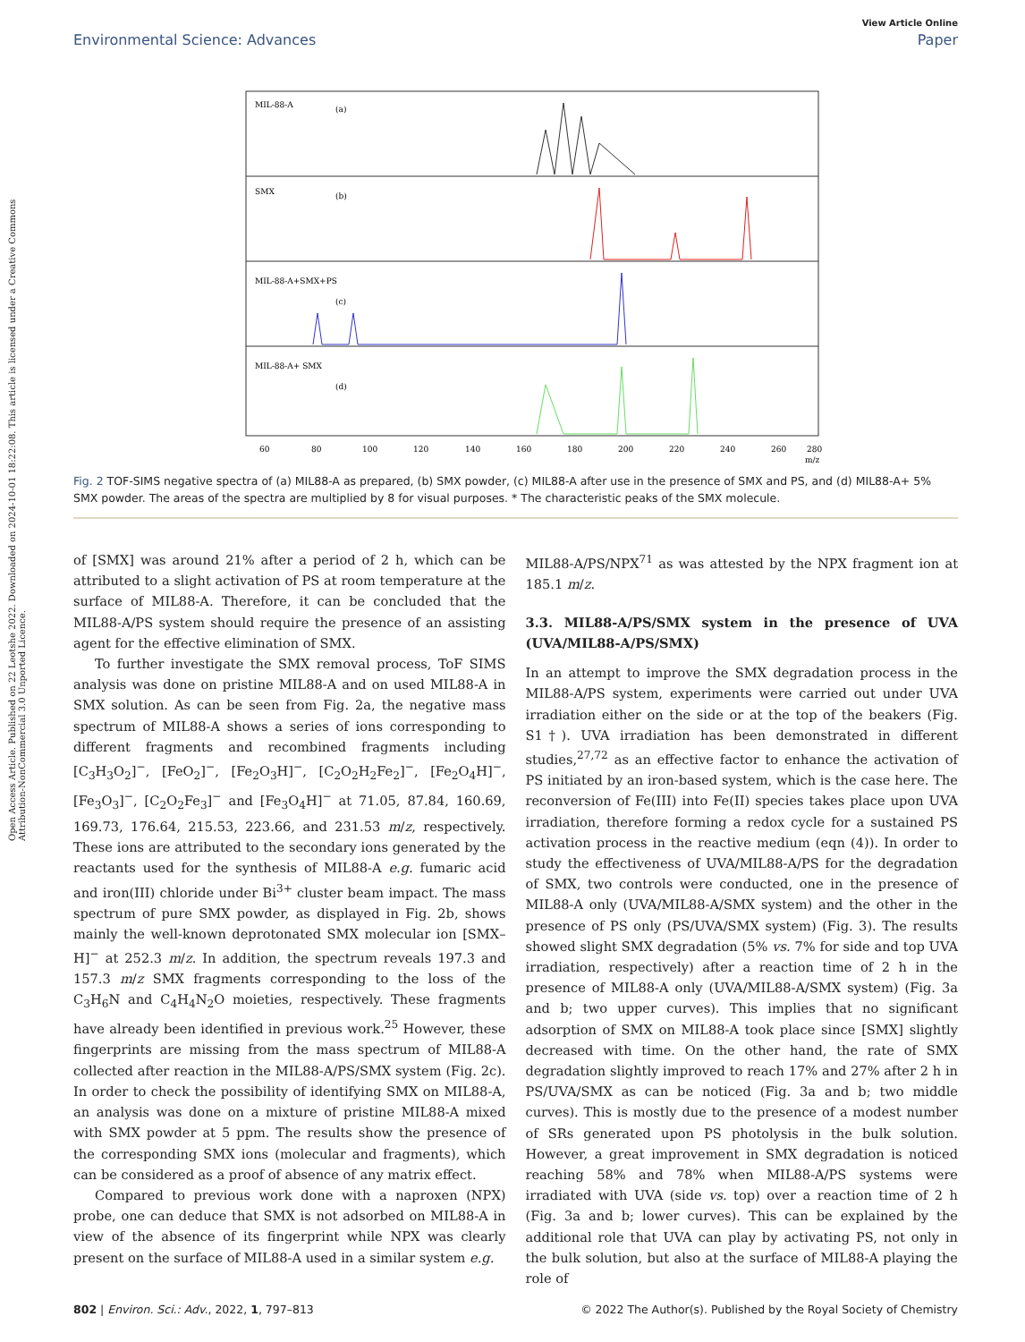Open Access Article. Published on 22 Leotshe 2022. Downloaded on 2024-10-01 18:22:08. This article is licensed under a Creative Commons Attribution-NonCommercial 3.0 Unported Licence.
View Article Online
Environmental Science: Advances Paper
MIL-88-A
(a)
SMX
(b)
MIL-88-A+SMX+PS
(c)
MIL-88-A+ SMX
(d)
60
80
100
120
140
160
180
200
220
240
260
280
m/z
Fig. 2 TOF-SIMS negative spectra of (a) MIL88-A as prepared, (b) SMX powder, (c) MIL88-A after use in the presence of SMX and PS, and (d) MIL88-A+ 5% SMX powder. The areas of the spectra are multiplied by 8 for visual purposes. * The characteristic peaks of the SMX molecule.
of [SMX] was around 21% after a period of 2 h, which can be attributed to a slight activation of PS at room temperature at the surface of MIL88-A. Therefore, it can be concluded that the MIL88-A/PS system should require the presence of an assisting agent for the effective elimination of SMX.
To further investigate the SMX removal process, ToF SIMS analysis was done on pristine MIL88-A and on used MIL88-A in SMX solution. As can be seen from Fig. 2a, the negative mass spectrum of MIL88-A shows a series of ions corresponding to different fragments and recombined fragments including [C<sub>3</sub>H<sub>3</sub>O<sub>2</sub>]<sup>−</sup>, [FeO<sub>2</sub>]<sup>−</sup>, [Fe<sub>2</sub>O<sub>3</sub>H]<sup>−</sup>, [C<sub>2</sub>O<sub>2</sub>H<sub>2</sub>Fe<sub>2</sub>]<sup>−</sup>, [Fe<sub>2</sub>O<sub>4</sub>H]<sup>−</sup>, [Fe<sub>3</sub>O<sub>3</sub>]<sup>−</sup>, [C<sub>2</sub>O<sub>2</sub>Fe<sub>3</sub>]<sup>−</sup> and [Fe<sub>3</sub>O<sub>4</sub>H]<sup>−</sup> at 71.05, 87.84, 160.69, 169.73, 176.64, 215.53, 223.66, and 231.53 m/z, respectively. These ions are attributed to the secondary ions generated by the reactants used for the synthesis of MIL88-A e.g. fumaric acid and iron(III) chloride under Bi<sup>3+</sup> cluster beam impact. The mass spectrum of pure SMX powder, as displayed in Fig. 2b, shows mainly the well-known deprotonated SMX molecular ion [SMX–H]<sup>−</sup> at 252.3 m/z. In addition, the spectrum reveals 197.3 and 157.3 m/z SMX fragments corresponding to the loss of the C<sub>3</sub>H<sub>6</sub>N and C<sub>4</sub>H<sub>4</sub>N<sub>2</sub>O moieties, respectively. These fragments have already been identified in previous work.<sup>25</sup> However, these fingerprints are missing from the mass spectrum of MIL88-A collected after reaction in the MIL88-A/PS/SMX system (Fig. 2c). In order to check the possibility of identifying SMX on MIL88-A, an analysis was done on a mixture of pristine MIL88-A mixed with SMX powder at 5 ppm. The results show the presence of the corresponding SMX ions (molecular and fragments), which can be considered as a proof of absence of any matrix effect.
Compared to previous work done with a naproxen (NPX) probe, one can deduce that SMX is not adsorbed on MIL88-A in view of the absence of its fingerprint while NPX was clearly present on the surface of MIL88-A used in a similar system e.g.
MIL88-A/PS/NPX<sup>71</sup> as was attested by the NPX fragment ion at 185.1 m/z.
3.3. MIL88-A/PS/SMX system in the presence of UVA (UVA/MIL88-A/PS/SMX)
In an attempt to improve the SMX degradation process in the MIL88-A/PS system, experiments were carried out under UVA irradiation either on the side or at the top of the beakers (Fig. S1†). UVA irradiation has been demonstrated in different studies,<sup>27,72</sup> as an effective factor to enhance the activation of PS initiated by an iron-based system, which is the case here. The reconversion of Fe(III) into Fe(II) species takes place upon UVA irradiation, therefore forming a redox cycle for a sustained PS activation process in the reactive medium (eqn (4)). In order to study the effectiveness of UVA/MIL88-A/PS for the degradation of SMX, two controls were conducted, one in the presence of MIL88-A only (UVA/MIL88-A/SMX system) and the other in the presence of PS only (PS/UVA/SMX system) (Fig. 3). The results showed slight SMX degradation (5% vs. 7% for side and top UVA irradiation, respectively) after a reaction time of 2 h in the presence of MIL88-A only (UVA/MIL88-A/SMX system) (Fig. 3a and b; two upper curves). This implies that no significant adsorption of SMX on MIL88-A took place since [SMX] slightly decreased with time. On the other hand, the rate of SMX degradation slightly improved to reach 17% and 27% after 2 h in PS/UVA/SMX as can be noticed (Fig. 3a and b; two middle curves). This is mostly due to the presence of a modest number of SRs generated upon PS photolysis in the bulk solution. However, a great improvement in SMX degradation is noticed reaching 58% and 78% when MIL88-A/PS systems were irradiated with UVA (side vs. top) over a reaction time of 2 h (Fig. 3a and b; lower curves). This can be explained by the additional role that UVA can play by activating PS, not only in the bulk solution, but also at the surface of MIL88-A playing the role of
802 | Environ. Sci.: Adv., 2022, 1, 797–813 © 2022 The Author(s). Published by the Royal Society of Chemistry